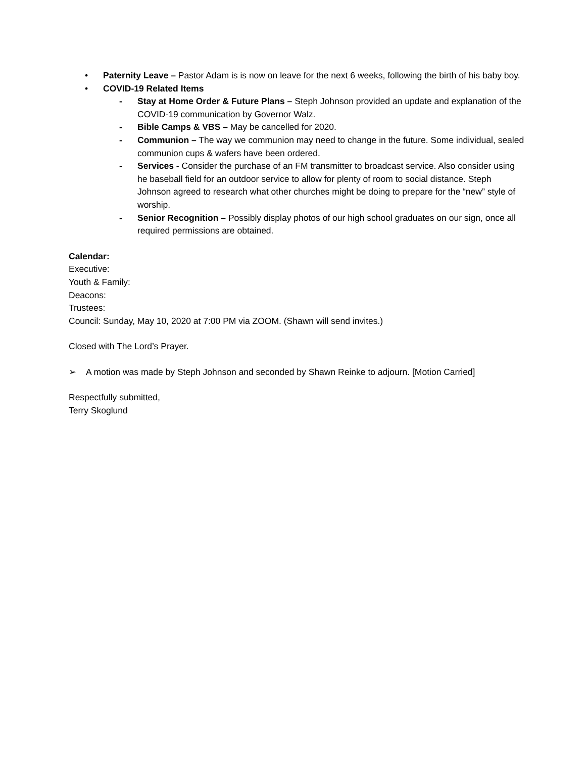• Paternity Leave – Pastor Adam is is now on leave for the next 6 weeks, following the birth of his baby boy.
• COVID-19 Related Items
- Stay at Home Order & Future Plans – Steph Johnson provided an update and explanation of the COVID-19 communication by Governor Walz.
- Bible Camps & VBS – May be cancelled for 2020.
- Communion – The way we communion may need to change in the future. Some individual, sealed communion cups & wafers have been ordered.
- Services - Consider the purchase of an FM transmitter to broadcast service. Also consider using he baseball field for an outdoor service to allow for plenty of room to social distance. Steph Johnson agreed to research what other churches might be doing to prepare for the “new” style of worship.
- Senior Recognition – Possibly display photos of our high school graduates on our sign, once all required permissions are obtained.
Calendar:
Executive:
Youth & Family:
Deacons:
Trustees:
Council: Sunday, May 10, 2020 at 7:00 PM via ZOOM. (Shawn will send invites.)
Closed with The Lord’s Prayer.
➢ A motion was made by Steph Johnson and seconded by Shawn Reinke to adjourn. [Motion Carried]
Respectfully submitted,
Terry Skoglund